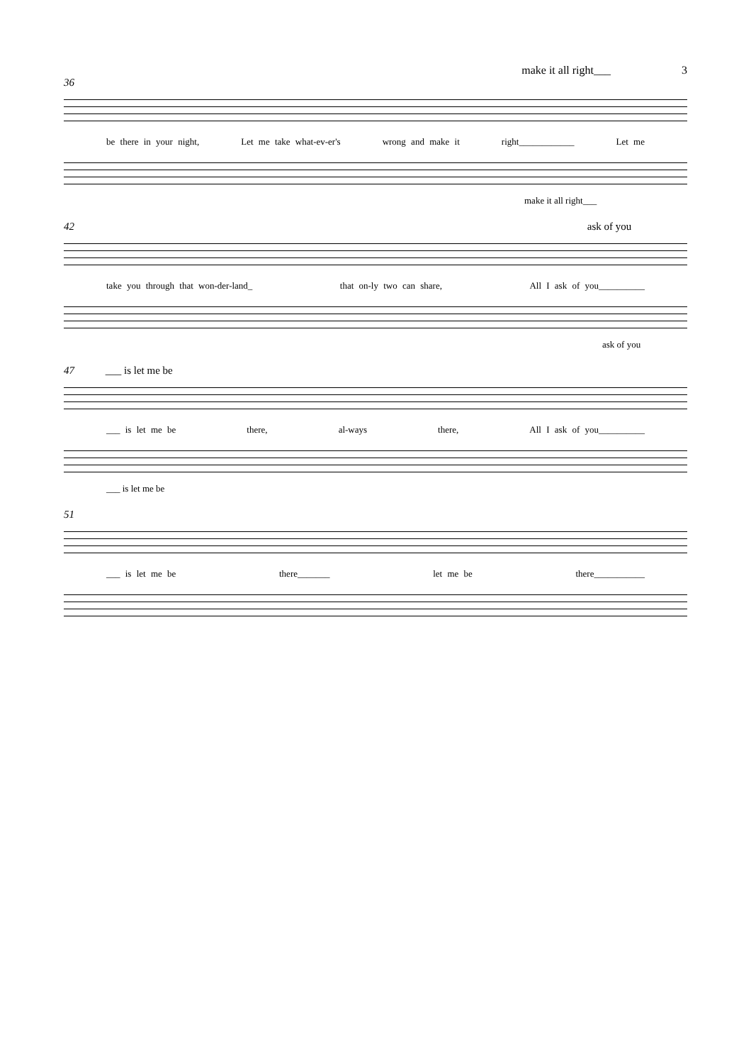make it all right___ 3
36
be there in your night, Let me take what-ev-er's wrong and make it right____________ Let me
make it all right___
42 ask of you
take you through that won-der-land_ that on-ly two can share, All I ask of you__________
ask of you
47 ___ is let me be
___ is let me be there, al-ways there, All I ask of you__________
___ is let me be
51
___ is let me be there_______ let me be there___________